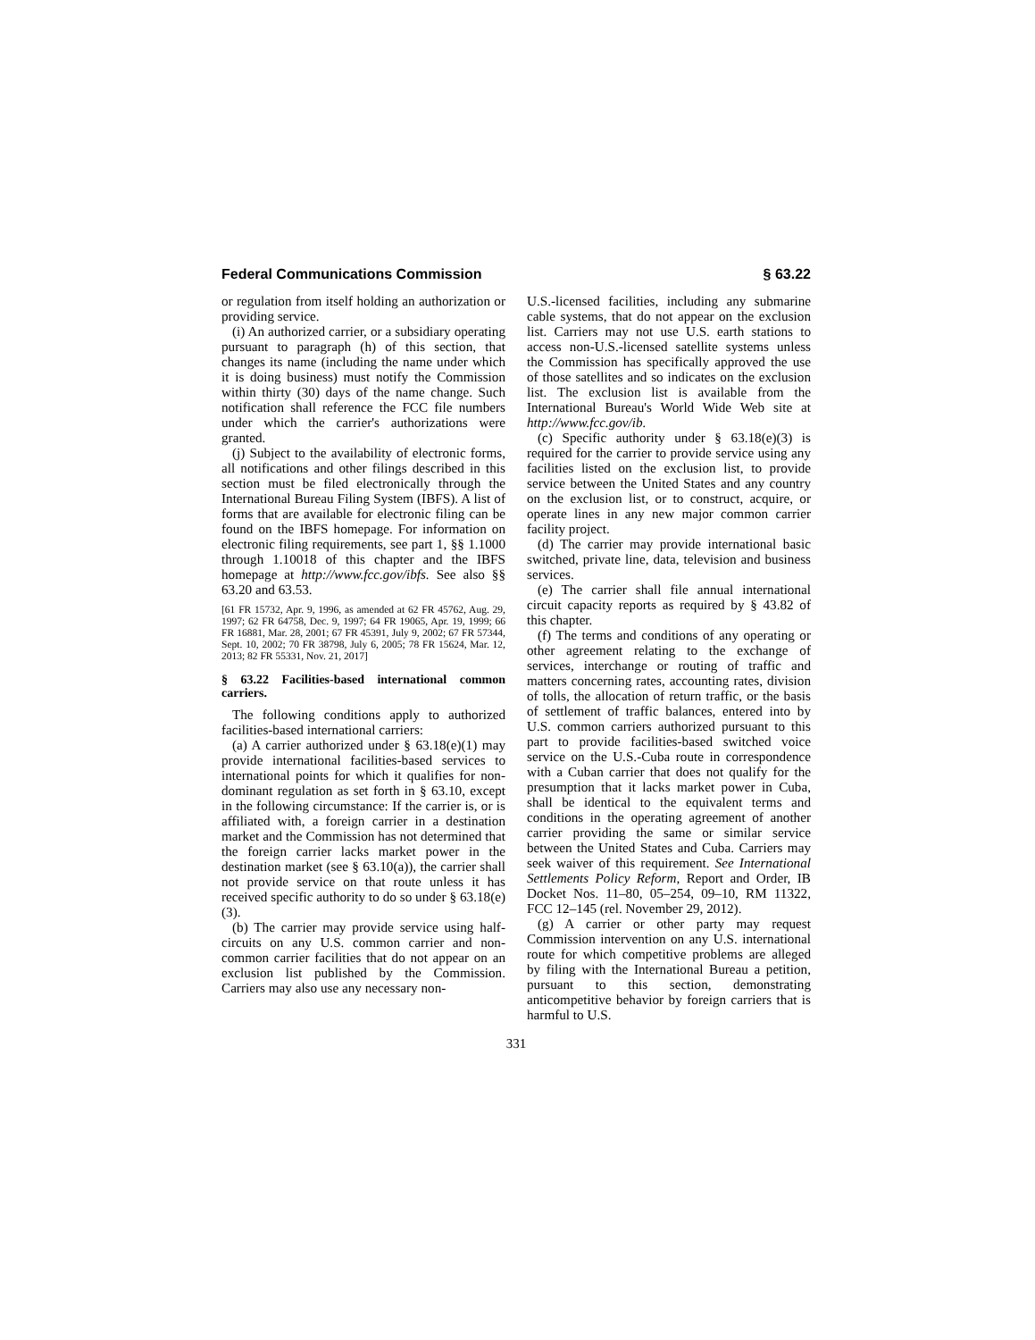Federal Communications Commission § 63.22
or regulation from itself holding an authorization or providing service.
(i) An authorized carrier, or a subsidiary operating pursuant to paragraph (h) of this section, that changes its name (including the name under which it is doing business) must notify the Commission within thirty (30) days of the name change. Such notification shall reference the FCC file numbers under which the carrier's authorizations were granted.
(j) Subject to the availability of electronic forms, all notifications and other filings described in this section must be filed electronically through the International Bureau Filing System (IBFS). A list of forms that are available for electronic filing can be found on the IBFS homepage. For information on electronic filing requirements, see part 1, §§ 1.1000 through 1.10018 of this chapter and the IBFS homepage at http://www.fcc.gov/ibfs. See also §§ 63.20 and 63.53.
[61 FR 15732, Apr. 9, 1996, as amended at 62 FR 45762, Aug. 29, 1997; 62 FR 64758, Dec. 9, 1997; 64 FR 19065, Apr. 19, 1999; 66 FR 16881, Mar. 28, 2001; 67 FR 45391, July 9, 2002; 67 FR 57344, Sept. 10, 2002; 70 FR 38798, July 6, 2005; 78 FR 15624, Mar. 12, 2013; 82 FR 55331, Nov. 21, 2017]
§ 63.22 Facilities-based international common carriers.
The following conditions apply to authorized facilities-based international carriers:
(a) A carrier authorized under § 63.18(e)(1) may provide international facilities-based services to international points for which it qualifies for non-dominant regulation as set forth in § 63.10, except in the following circumstance: If the carrier is, or is affiliated with, a foreign carrier in a destination market and the Commission has not determined that the foreign carrier lacks market power in the destination market (see § 63.10(a)), the carrier shall not provide service on that route unless it has received specific authority to do so under § 63.18(e)(3).
(b) The carrier may provide service using half-circuits on any U.S. common carrier and non-common carrier facilities that do not appear on an exclusion list published by the Commission. Carriers may also use any necessary non-
U.S.-licensed facilities, including any submarine cable systems, that do not appear on the exclusion list. Carriers may not use U.S. earth stations to access non-U.S.-licensed satellite systems unless the Commission has specifically approved the use of those satellites and so indicates on the exclusion list. The exclusion list is available from the International Bureau's World Wide Web site at http://www.fcc.gov/ib.
(c) Specific authority under § 63.18(e)(3) is required for the carrier to provide service using any facilities listed on the exclusion list, to provide service between the United States and any country on the exclusion list, or to construct, acquire, or operate lines in any new major common carrier facility project.
(d) The carrier may provide international basic switched, private line, data, television and business services.
(e) The carrier shall file annual international circuit capacity reports as required by § 43.82 of this chapter.
(f) The terms and conditions of any operating or other agreement relating to the exchange of services, interchange or routing of traffic and matters concerning rates, accounting rates, division of tolls, the allocation of return traffic, or the basis of settlement of traffic balances, entered into by U.S. common carriers authorized pursuant to this part to provide facilities-based switched voice service on the U.S.-Cuba route in correspondence with a Cuban carrier that does not qualify for the presumption that it lacks market power in Cuba, shall be identical to the equivalent terms and conditions in the operating agreement of another carrier providing the same or similar service between the United States and Cuba. Carriers may seek waiver of this requirement. See International Settlements Policy Reform, Report and Order, IB Docket Nos. 11–80, 05–254, 09–10, RM 11322, FCC 12–145 (rel. November 29, 2012).
(g) A carrier or other party may request Commission intervention on any U.S. international route for which competitive problems are alleged by filing with the International Bureau a petition, pursuant to this section, demonstrating anticompetitive behavior by foreign carriers that is harmful to U.S.
331